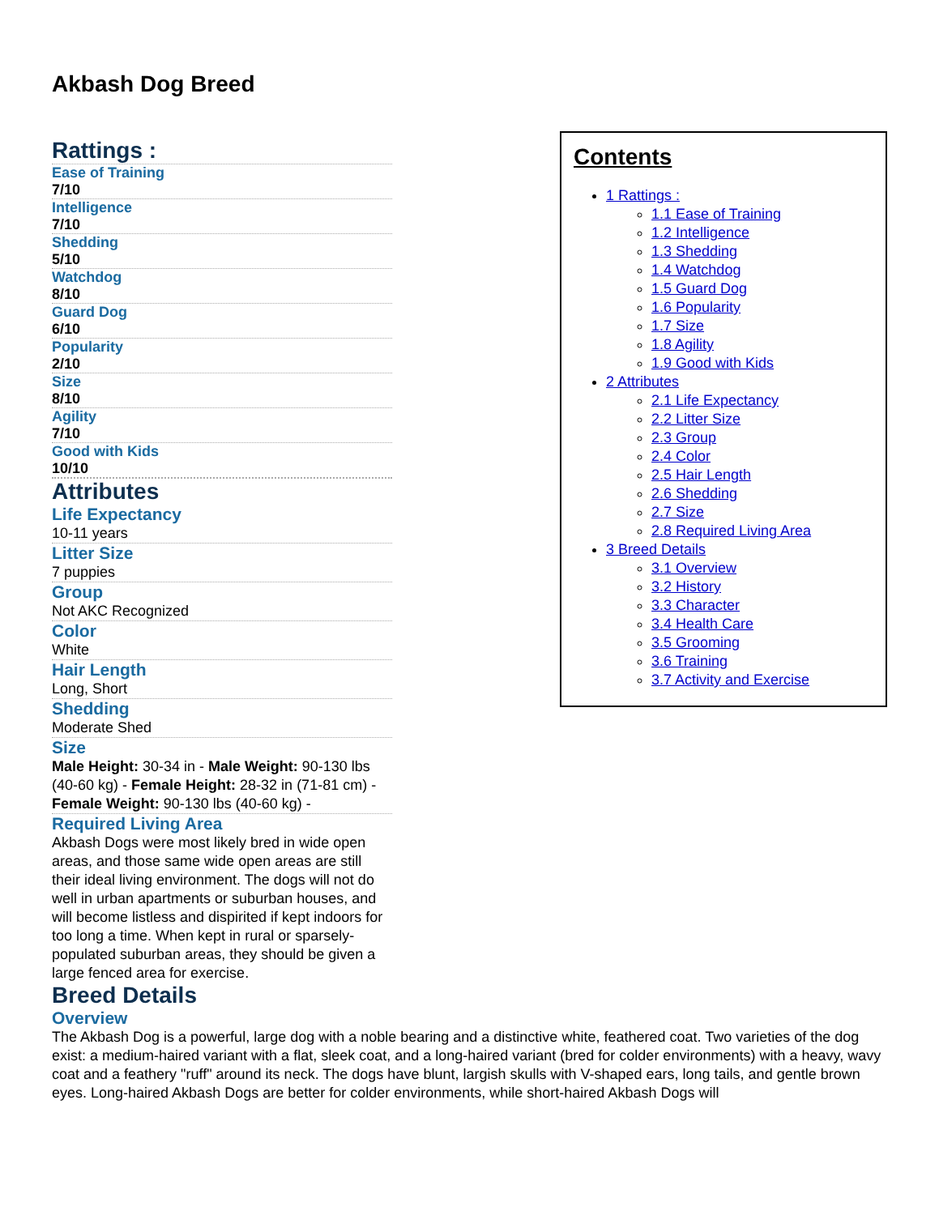Akbash Dog Breed
Contents
1 Rattings :
1.1 Ease of Training
1.2 Intelligence
1.3 Shedding
1.4 Watchdog
1.5 Guard Dog
1.6 Popularity
1.7 Size
1.8 Agility
1.9 Good with Kids
2 Attributes
2.1 Life Expectancy
2.2 Litter Size
2.3 Group
2.4 Color
2.5 Hair Length
2.6 Shedding
2.7 Size
2.8 Required Living Area
3 Breed Details
3.1 Overview
3.2 History
3.3 Character
3.4 Health Care
3.5 Grooming
3.6 Training
3.7 Activity and Exercise
Rattings :
Ease of Training
7/10
Intelligence
7/10
Shedding
5/10
Watchdog
8/10
Guard Dog
6/10
Popularity
2/10
Size
8/10
Agility
7/10
Good with Kids
10/10
Attributes
Life Expectancy
10-11 years
Litter Size
7 puppies
Group
Not AKC Recognized
Color
White
Hair Length
Long, Short
Shedding
Moderate Shed
Size
Male Height: 30-34 in - Male Weight: 90-130 lbs (40-60 kg) - Female Height: 28-32 in (71-81 cm) - Female Weight: 90-130 lbs (40-60 kg) -
Required Living Area
Akbash Dogs were most likely bred in wide open areas, and those same wide open areas are still their ideal living environment. The dogs will not do well in urban apartments or suburban houses, and will become listless and dispirited if kept indoors for too long a time. When kept in rural or sparsely-populated suburban areas, they should be given a large fenced area for exercise.
Breed Details
Overview
The Akbash Dog is a powerful, large dog with a noble bearing and a distinctive white, feathered coat. Two varieties of the dog exist: a medium-haired variant with a flat, sleek coat, and a long-haired variant (bred for colder environments) with a heavy, wavy coat and a feathery "ruff" around its neck. The dogs have blunt, largish skulls with V-shaped ears, long tails, and gentle brown eyes. Long-haired Akbash Dogs are better for colder environments, while short-haired Akbash Dogs will